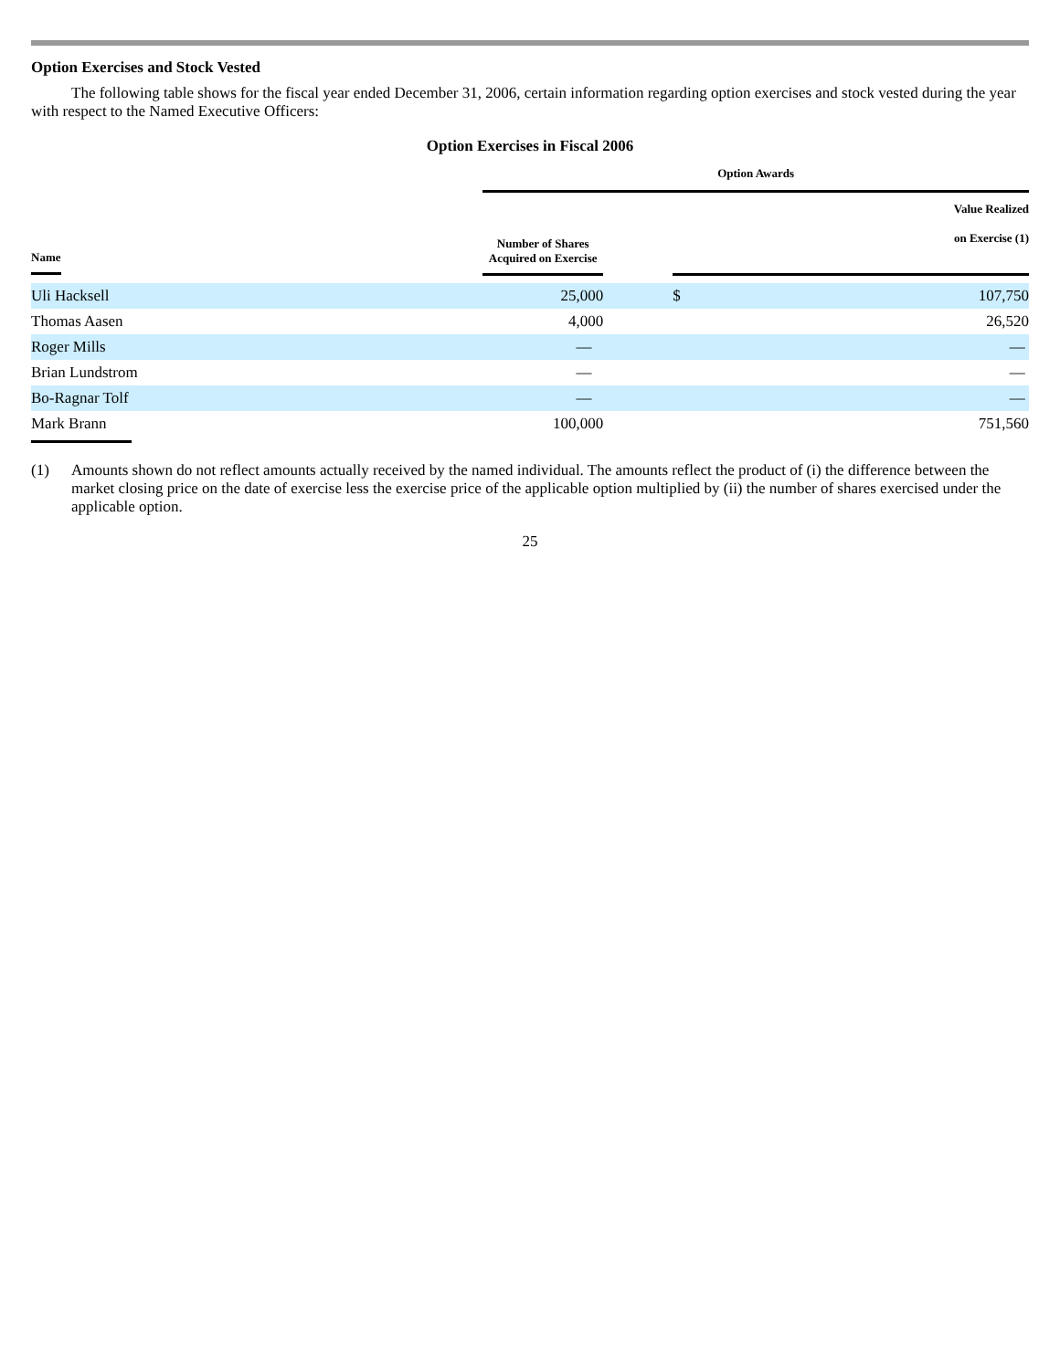Option Exercises and Stock Vested
The following table shows for the fiscal year ended December 31, 2006, certain information regarding option exercises and stock vested during the year with respect to the Named Executive Officers:
Option Exercises in Fiscal 2006
| | Option Awards | | | |
| --- | --- | --- | --- | --- |
| Name | Number of Shares Acquired on Exercise | | Value Realized on Exercise (1) | |
| Uli Hacksell | 25,000 | | $ | 107,750 |
| Thomas Aasen | 4,000 | | | 26,520 |
| Roger Mills | — | | | — |
| Brian Lundstrom | — | | | — |
| Bo-Ragnar Tolf | — | | | — |
| Mark Brann | 100,000 | | | 751,560 |
(1) Amounts shown do not reflect amounts actually received by the named individual. The amounts reflect the product of (i) the difference between the market closing price on the date of exercise less the exercise price of the applicable option multiplied by (ii) the number of shares exercised under the applicable option.
25